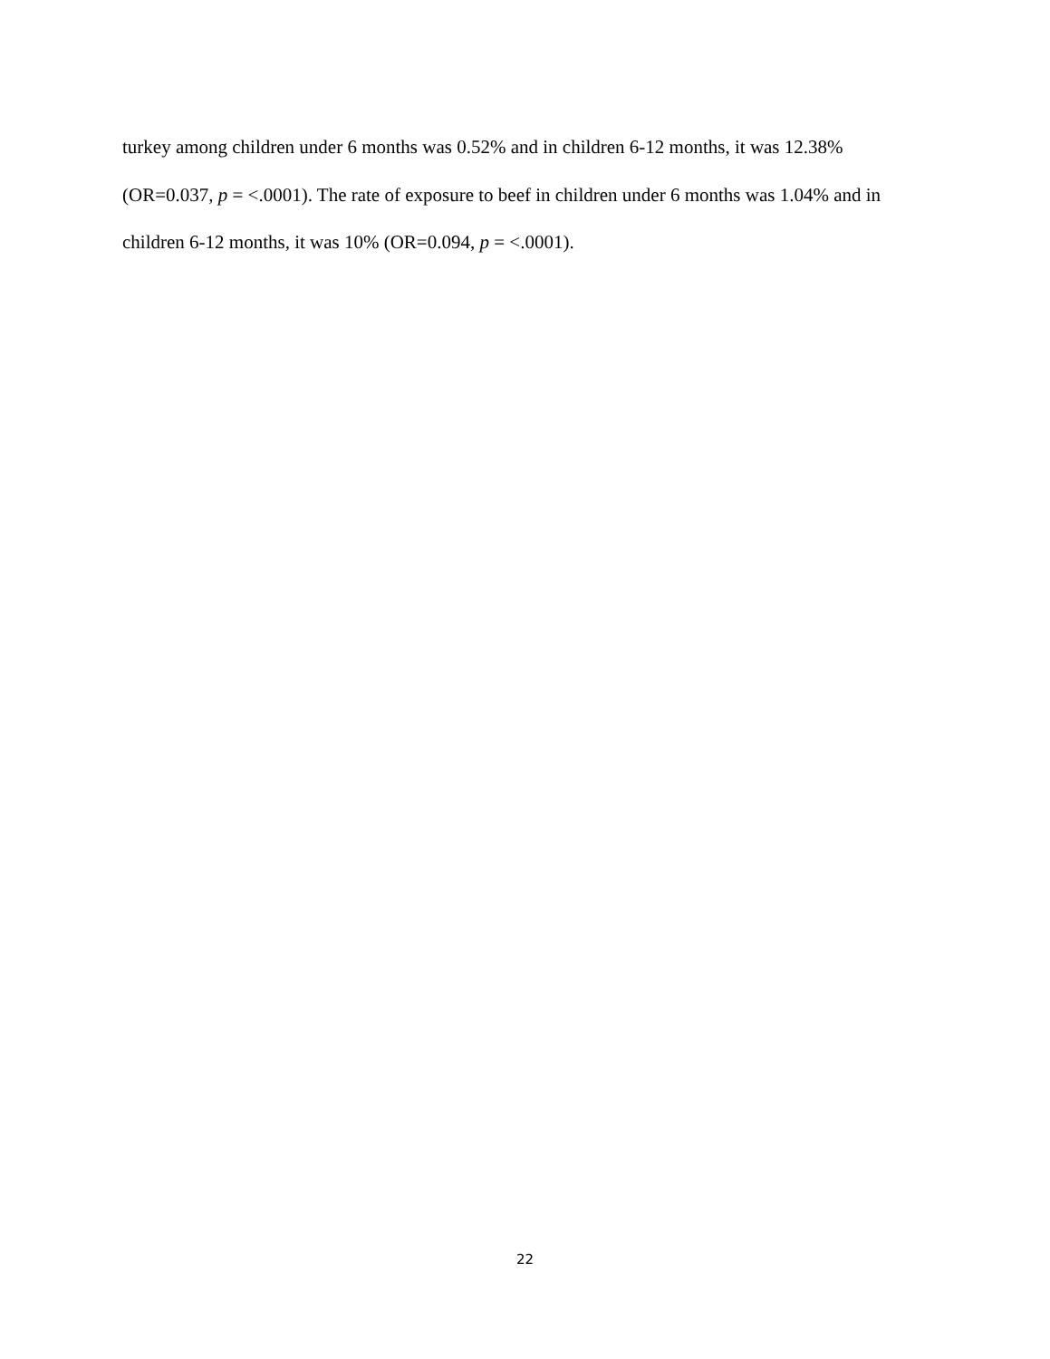turkey among children under 6 months was 0.52% and in children 6-12 months, it was 12.38% (OR=0.037, p = <.0001). The rate of exposure to beef in children under 6 months was 1.04% and in children 6-12 months, it was 10% (OR=0.094, p = <.0001).
22